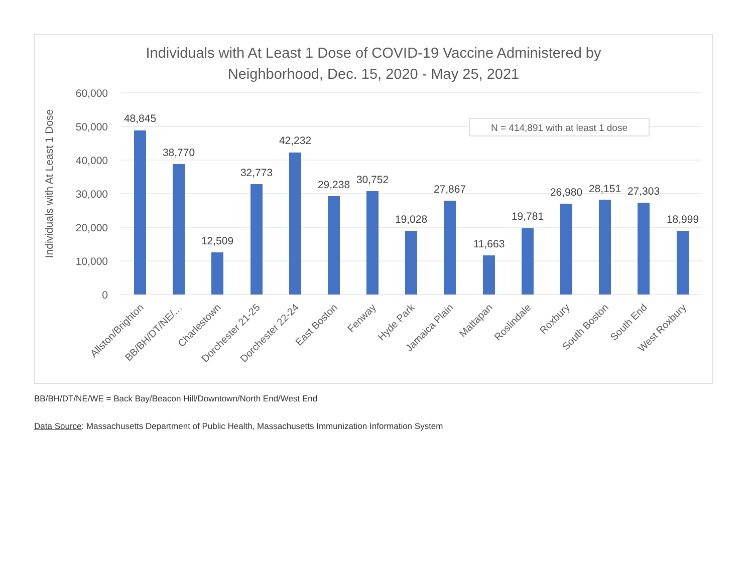Individuals with At Least 1 Dose of COVID-19 Vaccine Administered by
Neighborhood, Dec. 15, 2020 - May 25, 2021
60,000
50,000
40,000
30,000
20,000
10,000
0
Individuals with At Least 1 Dose
N = 414,891 with at least 1 dose
48,845
38,770
12,509
32,773
42,232
29,238
30,752
19,028
27,867
11,663
19,781
26,980
28,151
27,303
18,999
Allston/Brighton
BB/BH/DT/NE/…
Charlestown
Dorchester 21-25
Dorchester 22-24
East Boston
Fenway
Hyde Park
Jamaica Plain
Mattapan
Roslindale
Roxbury
South Boston
South End
West Roxbury
BB/BH/DT/NE/WE = Back Bay/Beacon Hill/Downtown/North End/West End
Data Source: Massachusetts Department of Public Health, Massachusetts Immunization Information System